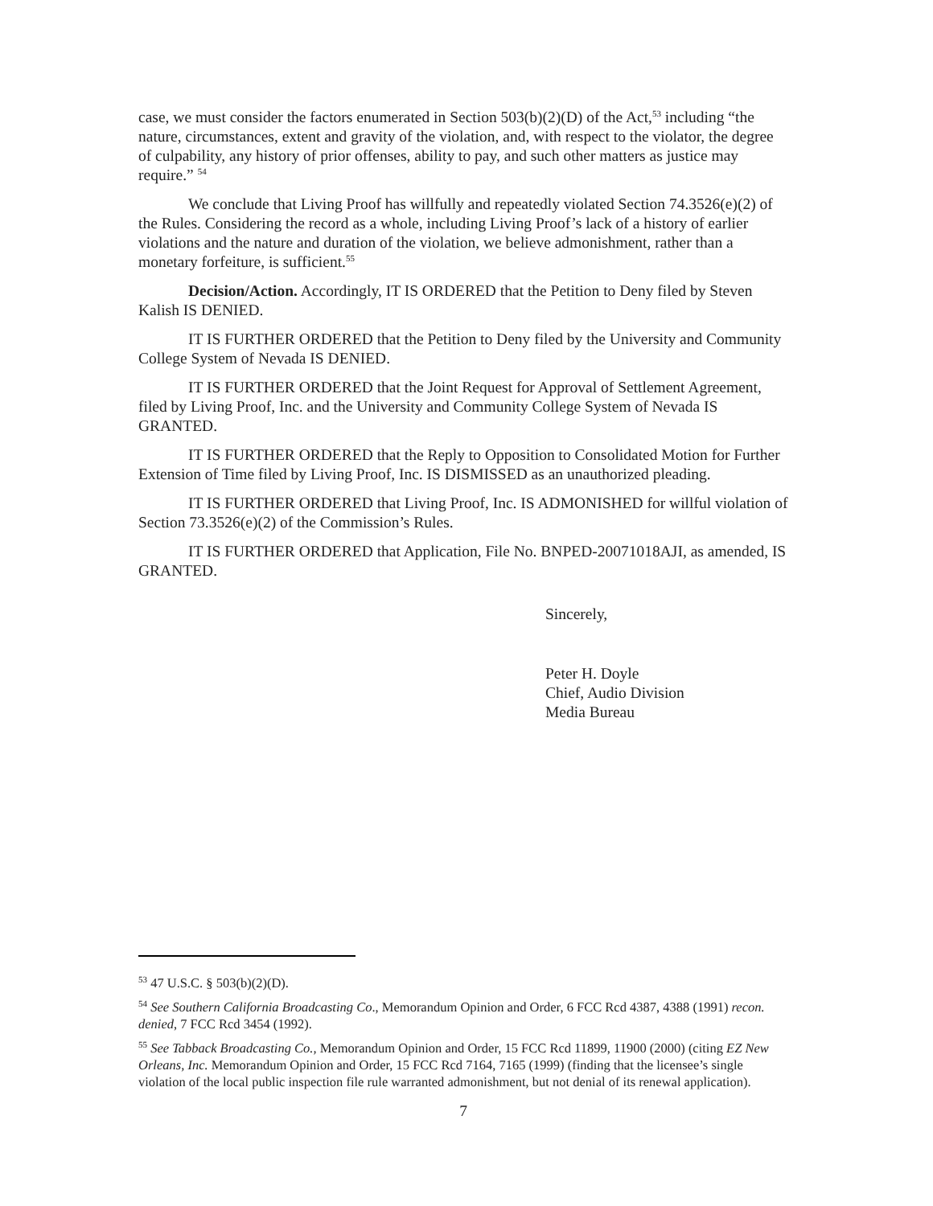case, we must consider the factors enumerated in Section 503(b)(2)(D) of the Act,<sup>53</sup> including “the nature, circumstances, extent and gravity of the violation, and, with respect to the violator, the degree of culpability, any history of prior offenses, ability to pay, and such other matters as justice may require.” <sup>54</sup>
We conclude that Living Proof has willfully and repeatedly violated Section 74.3526(e)(2) of the Rules. Considering the record as a whole, including Living Proof’s lack of a history of earlier violations and the nature and duration of the violation, we believe admonishment, rather than a monetary forfeiture, is sufficient.<sup>55</sup>
Decision/Action. Accordingly, IT IS ORDERED that the Petition to Deny filed by Steven Kalish IS DENIED.
IT IS FURTHER ORDERED that the Petition to Deny filed by the University and Community College System of Nevada IS DENIED.
IT IS FURTHER ORDERED that the Joint Request for Approval of Settlement Agreement, filed by Living Proof, Inc. and the University and Community College System of Nevada IS GRANTED.
IT IS FURTHER ORDERED that the Reply to Opposition to Consolidated Motion for Further Extension of Time filed by Living Proof, Inc. IS DISMISSED as an unauthorized pleading.
IT IS FURTHER ORDERED that Living Proof, Inc. IS ADMONISHED for willful violation of Section 73.3526(e)(2) of the Commission’s Rules.
IT IS FURTHER ORDERED that Application, File No. BNPED-20071018AJI, as amended, IS GRANTED.
Sincerely,
Peter H. Doyle
Chief, Audio Division
Media Bureau
<sup>53</sup> 47 U.S.C. § 503(b)(2)(D).
<sup>54</sup> See Southern California Broadcasting Co., Memorandum Opinion and Order, 6 FCC Rcd 4387, 4388 (1991) recon. denied, 7 FCC Rcd 3454 (1992).
<sup>55</sup> See Tabback Broadcasting Co., Memorandum Opinion and Order, 15 FCC Rcd 11899, 11900 (2000) (citing EZ New Orleans, Inc. Memorandum Opinion and Order, 15 FCC Rcd 7164, 7165 (1999) (finding that the licensee’s single violation of the local public inspection file rule warranted admonishment, but not denial of its renewal application).
7